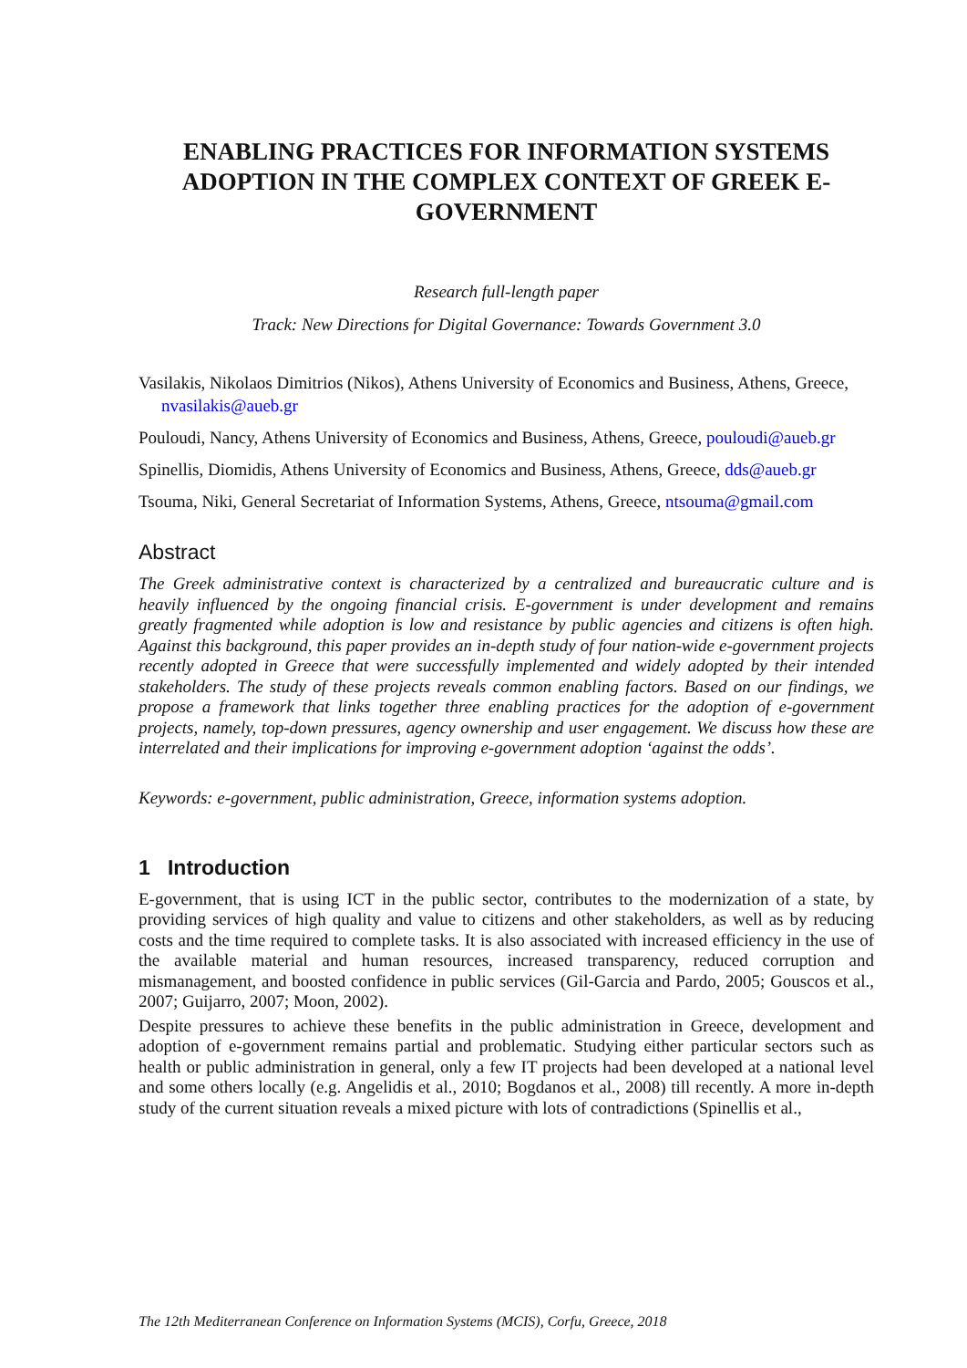ENABLING PRACTICES FOR INFORMATION SYSTEMS ADOPTION IN THE COMPLEX CONTEXT OF GREEK E-GOVERNMENT
Research full-length paper
Track: New Directions for Digital Governance: Towards Government 3.0
Vasilakis, Nikolaos Dimitrios (Nikos), Athens University of Economics and Business, Athens, Greece, nvasilakis@aueb.gr
Pouloudi, Nancy, Athens University of Economics and Business, Athens, Greece, pouloudi@aueb.gr
Spinellis, Diomidis, Athens University of Economics and Business, Athens, Greece, dds@aueb.gr
Tsouma, Niki, General Secretariat of Information Systems, Athens, Greece, ntsouma@gmail.com
Abstract
The Greek administrative context is characterized by a centralized and bureaucratic culture and is heavily influenced by the ongoing financial crisis. E-government is under development and remains greatly fragmented while adoption is low and resistance by public agencies and citizens is often high. Against this background, this paper provides an in-depth study of four nation-wide e-government projects recently adopted in Greece that were successfully implemented and widely adopted by their intended stakeholders. The study of these projects reveals common enabling factors. Based on our findings, we propose a framework that links together three enabling practices for the adoption of e-government projects, namely, top-down pressures, agency ownership and user engagement. We discuss how these are interrelated and their implications for improving e-government adoption ‘against the odds’.
Keywords: e-government, public administration, Greece, information systems adoption.
1 Introduction
E-government, that is using ICT in the public sector, contributes to the modernization of a state, by providing services of high quality and value to citizens and other stakeholders, as well as by reducing costs and the time required to complete tasks. It is also associated with increased efficiency in the use of the available material and human resources, increased transparency, reduced corruption and mismanagement, and boosted confidence in public services (Gil-Garcia and Pardo, 2005; Gouscos et al., 2007; Guijarro, 2007; Moon, 2002).
Despite pressures to achieve these benefits in the public administration in Greece, development and adoption of e-government remains partial and problematic. Studying either particular sectors such as health or public administration in general, only a few IT projects had been developed at a national level and some others locally (e.g. Angelidis et al., 2010; Bogdanos et al., 2008) till recently. A more in-depth study of the current situation reveals a mixed picture with lots of contradictions (Spinellis et al.,
The 12th Mediterranean Conference on Information Systems (MCIS), Corfu, Greece, 2018